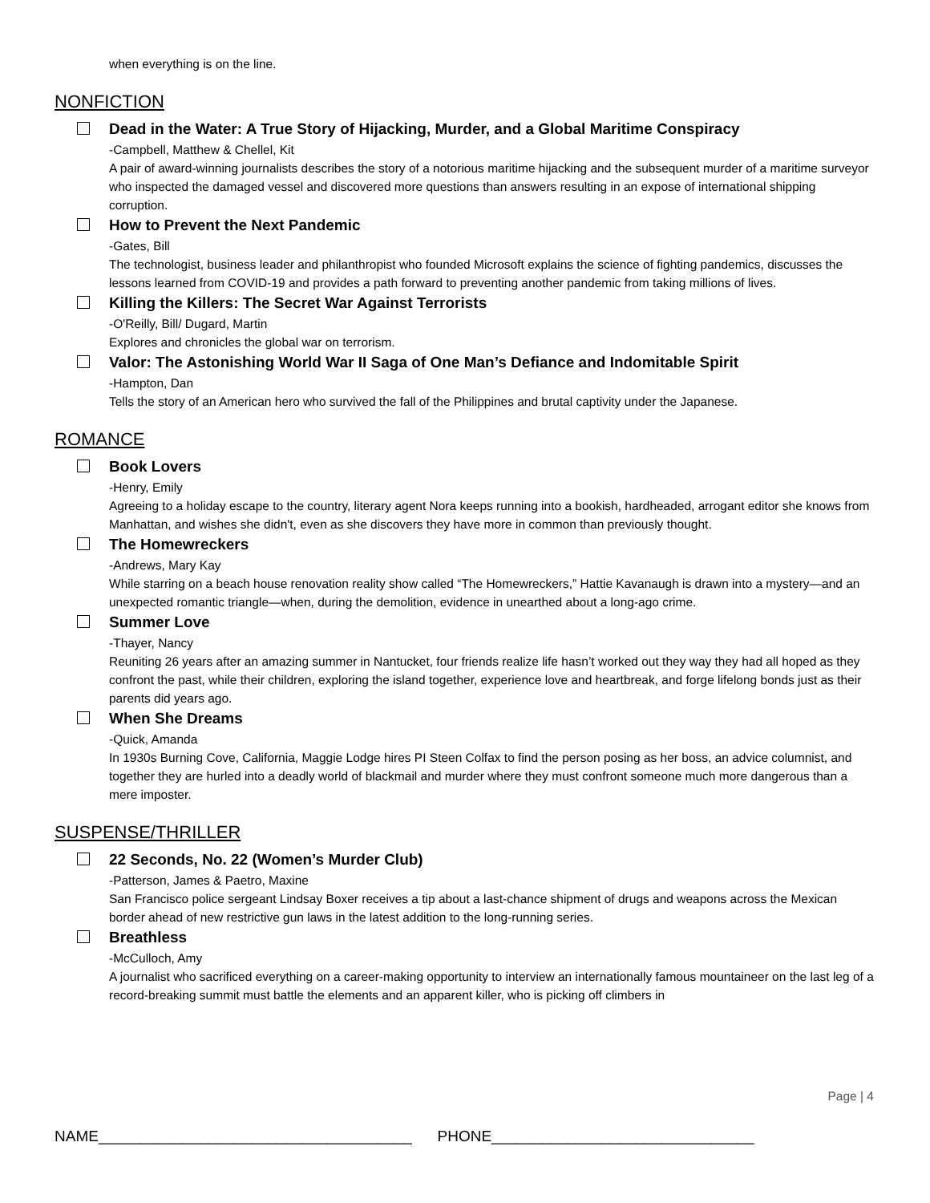when everything is on the line.
NONFICTION
Dead in the Water: A True Story of Hijacking, Murder, and a Global Maritime Conspiracy
-Campbell, Matthew & Chellel, Kit
A pair of award-winning journalists describes the story of a notorious maritime hijacking and the subsequent murder of a maritime surveyor who inspected the damaged vessel and discovered more questions than answers resulting in an expose of international shipping corruption.
How to Prevent the Next Pandemic
-Gates, Bill
The technologist, business leader and philanthropist who founded Microsoft explains the science of fighting pandemics, discusses the lessons learned from COVID-19 and provides a path forward to preventing another pandemic from taking millions of lives.
Killing the Killers: The Secret War Against Terrorists
-O'Reilly, Bill/ Dugard, Martin
Explores and chronicles the global war on terrorism.
Valor: The Astonishing World War II Saga of One Man’s Defiance and Indomitable Spirit
-Hampton, Dan
Tells the story of an American hero who survived the fall of the Philippines and brutal captivity under the Japanese.
ROMANCE
Book Lovers
-Henry, Emily
Agreeing to a holiday escape to the country, literary agent Nora keeps running into a bookish, hardheaded, arrogant editor she knows from Manhattan, and wishes she didn't, even as she discovers they have more in common than previously thought.
The Homewreckers
-Andrews, Mary Kay
While starring on a beach house renovation reality show called “The Homewreckers,” Hattie Kavanaugh is drawn into a mystery—and an unexpected romantic triangle—when, during the demolition, evidence in unearthed about a long-ago crime.
Summer Love
-Thayer, Nancy
Reuniting 26 years after an amazing summer in Nantucket, four friends realize life hasn’t worked out they way they had all hoped as they confront the past, while their children, exploring the island together, experience love and heartbreak, and forge lifelong bonds just as their parents did years ago.
When She Dreams
-Quick, Amanda
In 1930s Burning Cove, California, Maggie Lodge hires PI Steen Colfax to find the person posing as her boss, an advice columnist, and together they are hurled into a deadly world of blackmail and murder where they must confront someone much more dangerous than a mere imposter.
SUSPENSE/THRILLER
22 Seconds, No. 22 (Women’s Murder Club)
-Patterson, James & Paetro, Maxine
San Francisco police sergeant Lindsay Boxer receives a tip about a last-chance shipment of drugs and weapons across the Mexican border ahead of new restrictive gun laws in the latest addition to the long-running series.
Breathless
-McCulloch, Amy
A journalist who sacrificed everything on a career-making opportunity to interview an internationally famous mountaineer on the last leg of a record-breaking summit must battle the elements and an apparent killer, who is picking off climbers in
Page | 4
NAME_____________________________________ PHONE_______________________________